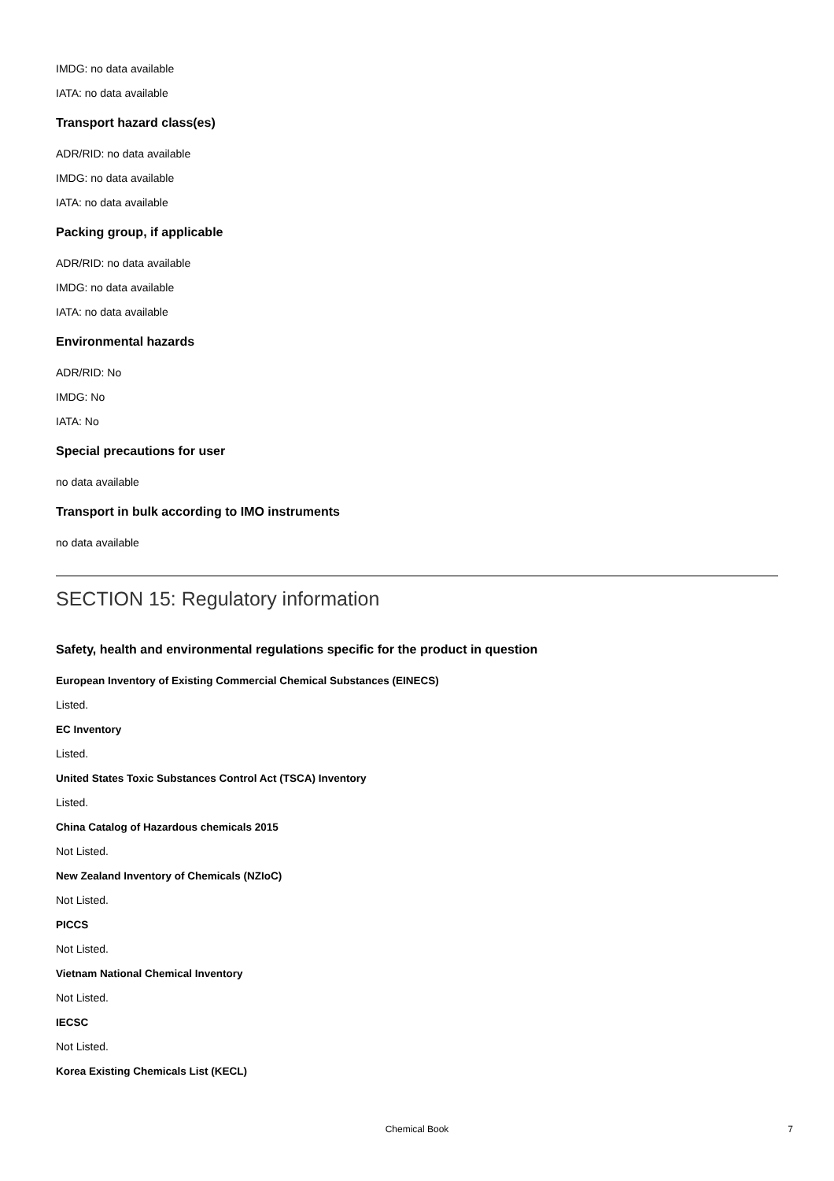IMDG: no data available
IATA: no data available
Transport hazard class(es)
ADR/RID: no data available
IMDG: no data available
IATA: no data available
Packing group, if applicable
ADR/RID: no data available
IMDG: no data available
IATA: no data available
Environmental hazards
ADR/RID: No
IMDG: No
IATA: No
Special precautions for user
no data available
Transport in bulk according to IMO instruments
no data available
SECTION 15: Regulatory information
Safety, health and environmental regulations specific for the product in question
European Inventory of Existing Commercial Chemical Substances (EINECS)
Listed.
EC Inventory
Listed.
United States Toxic Substances Control Act (TSCA) Inventory
Listed.
China Catalog of Hazardous chemicals 2015
Not Listed.
New Zealand Inventory of Chemicals (NZIoC)
Not Listed.
PICCS
Not Listed.
Vietnam National Chemical Inventory
Not Listed.
IECSC
Not Listed.
Korea Existing Chemicals List (KECL)
Chemical Book
7